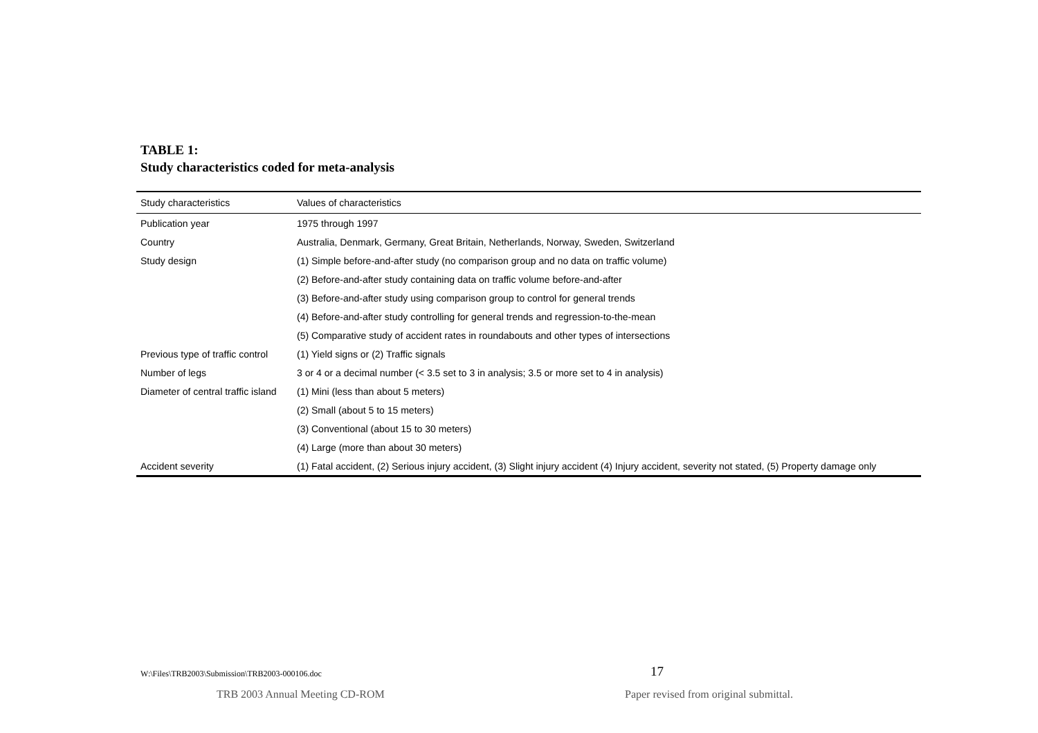TABLE 1:
Study characteristics coded for meta-analysis
| Study characteristics | Values of characteristics |
| --- | --- |
| Publication year | 1975 through 1997 |
| Country | Australia, Denmark, Germany, Great Britain, Netherlands, Norway, Sweden, Switzerland |
| Study design | (1) Simple before-and-after study (no comparison group and no data on traffic volume) |
| | (2) Before-and-after study containing data on traffic volume before-and-after |
| | (3) Before-and-after study using comparison group to control for general trends |
| | (4) Before-and-after study controlling for general trends and regression-to-the-mean |
| | (5) Comparative study of accident rates in roundabouts and other types of intersections |
| Previous type of traffic control | (1) Yield signs or (2) Traffic signals |
| Number of legs | 3 or 4 or a decimal number (< 3.5 set to 3 in analysis; 3.5 or more set to 4 in analysis) |
| Diameter of central traffic island | (1) Mini (less than about 5 meters) |
| | (2) Small (about 5 to 15 meters) |
| | (3) Conventional (about 15 to 30 meters) |
| | (4) Large (more than about 30 meters) |
| Accident severity | (1) Fatal accident, (2) Serious injury accident, (3) Slight injury accident (4) Injury accident, severity not stated, (5) Property damage only |
W:\Files\TRB2003\Submission\TRB2003-000106.doc
17
TRB 2003 Annual Meeting CD-ROM
Paper revised from original submittal.